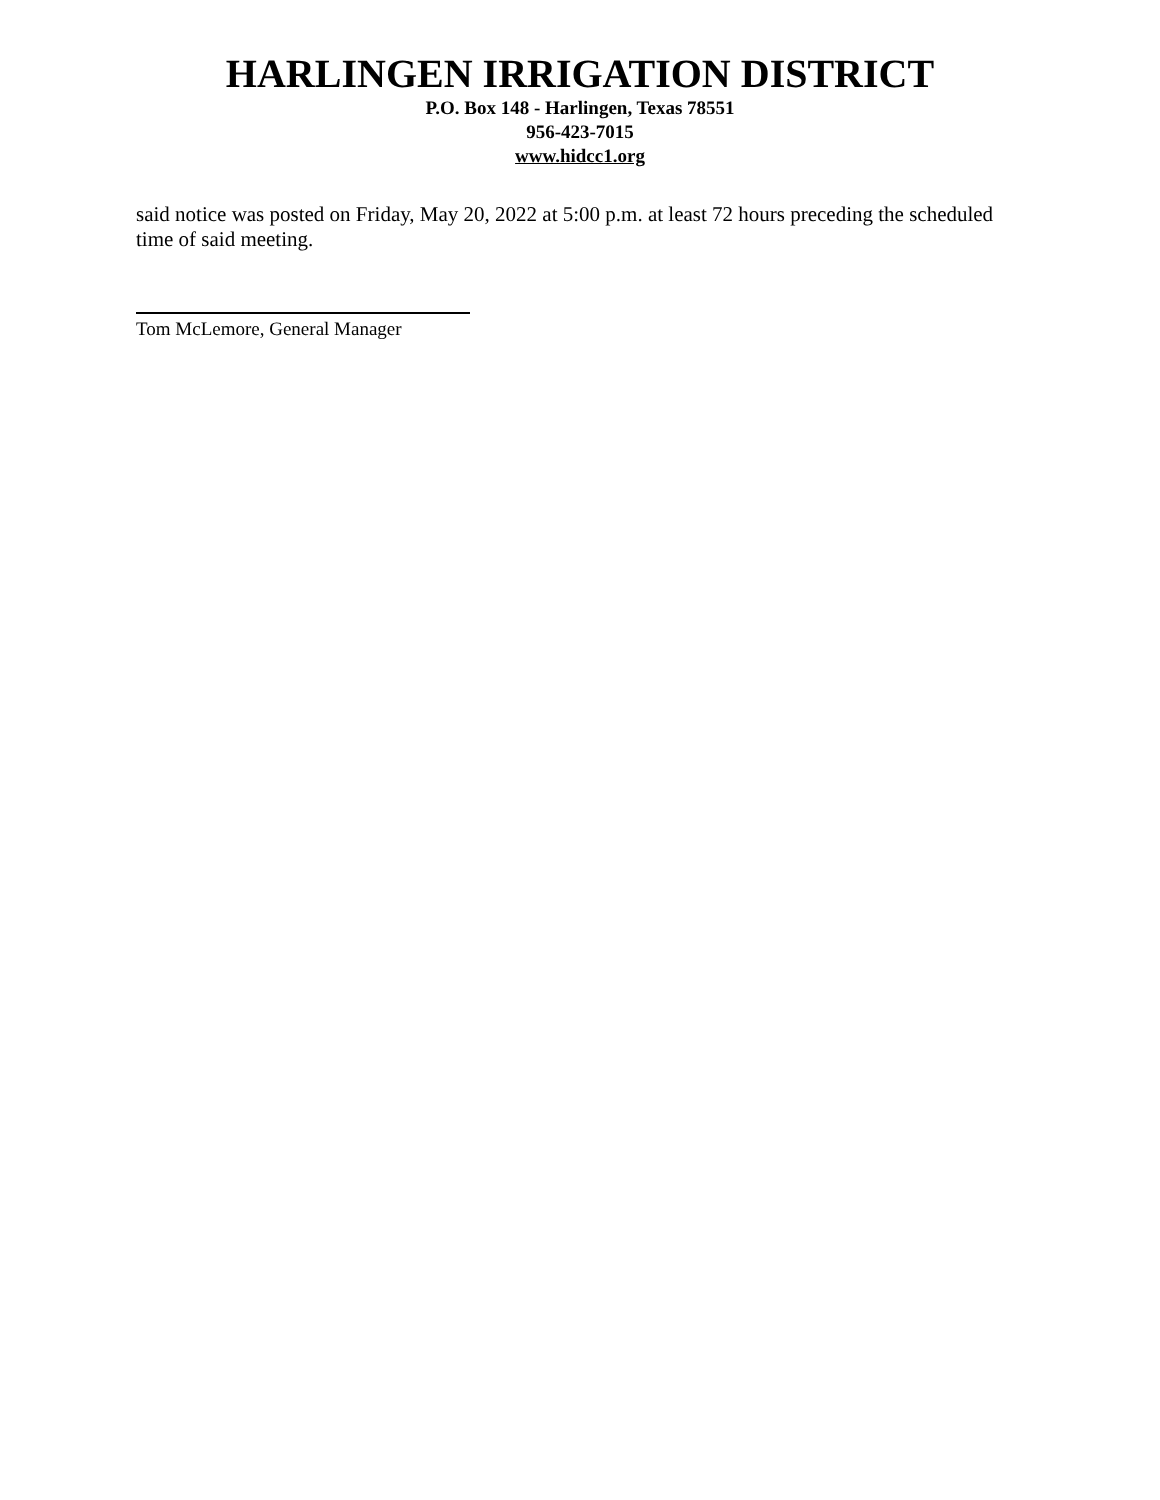HARLINGEN IRRIGATION DISTRICT
P.O. Box 148 - Harlingen, Texas 78551
956-423-7015
www.hidcc1.org
said notice was posted on Friday, May 20, 2022 at 5:00 p.m. at least 72 hours preceding the scheduled time of said meeting.
Tom McLemore, General Manager